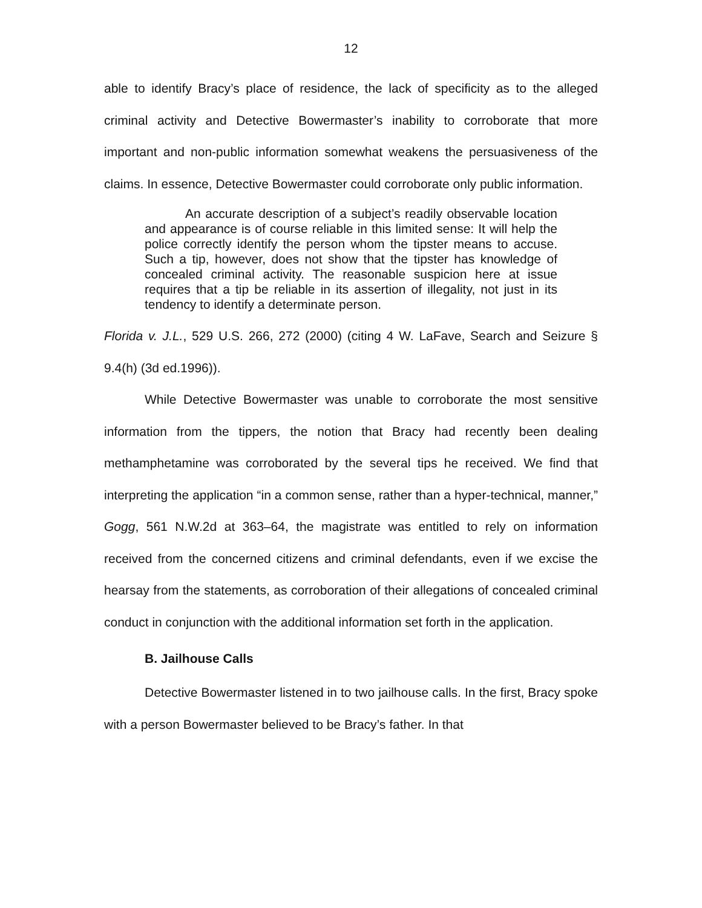12
able to identify Bracy’s place of residence, the lack of specificity as to the alleged criminal activity and Detective Bowermaster’s inability to corroborate that more important and non-public information somewhat weakens the persuasiveness of the claims. In essence, Detective Bowermaster could corroborate only public information.
An accurate description of a subject’s readily observable location and appearance is of course reliable in this limited sense: It will help the police correctly identify the person whom the tipster means to accuse. Such a tip, however, does not show that the tipster has knowledge of concealed criminal activity. The reasonable suspicion here at issue requires that a tip be reliable in its assertion of illegality, not just in its tendency to identify a determinate person.
Florida v. J.L., 529 U.S. 266, 272 (2000) (citing 4 W. LaFave, Search and Seizure § 9.4(h) (3d ed.1996)).
While Detective Bowermaster was unable to corroborate the most sensitive information from the tippers, the notion that Bracy had recently been dealing methamphetamine was corroborated by the several tips he received. We find that interpreting the application “in a common sense, rather than a hyper-technical, manner,” Gogg, 561 N.W.2d at 363–64, the magistrate was entitled to rely on information received from the concerned citizens and criminal defendants, even if we excise the hearsay from the statements, as corroboration of their allegations of concealed criminal conduct in conjunction with the additional information set forth in the application.
B. Jailhouse Calls
Detective Bowermaster listened in to two jailhouse calls. In the first, Bracy spoke with a person Bowermaster believed to be Bracy’s father. In that